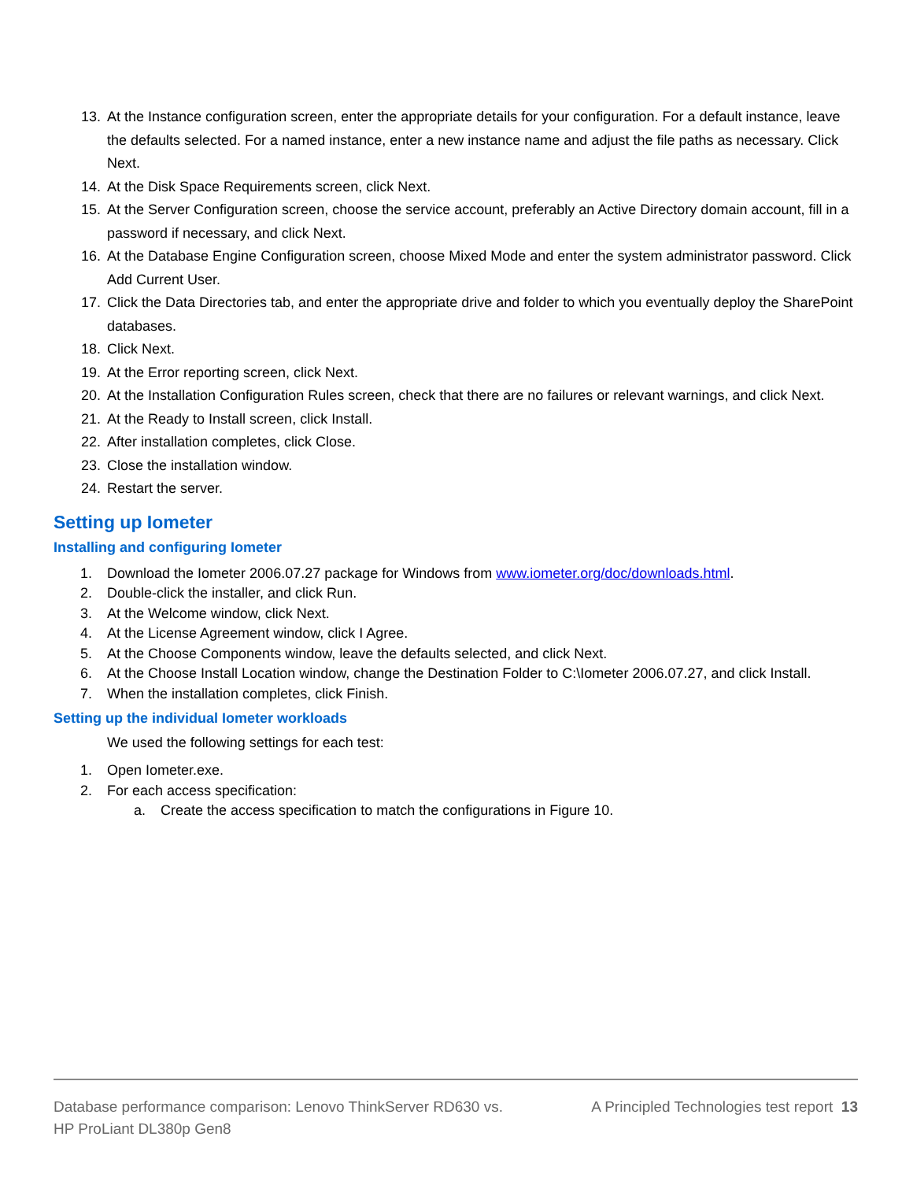13. At the Instance configuration screen, enter the appropriate details for your configuration. For a default instance, leave the defaults selected. For a named instance, enter a new instance name and adjust the file paths as necessary. Click Next.
14. At the Disk Space Requirements screen, click Next.
15. At the Server Configuration screen, choose the service account, preferably an Active Directory domain account, fill in a password if necessary, and click Next.
16. At the Database Engine Configuration screen, choose Mixed Mode and enter the system administrator password. Click Add Current User.
17. Click the Data Directories tab, and enter the appropriate drive and folder to which you eventually deploy the SharePoint databases.
18. Click Next.
19. At the Error reporting screen, click Next.
20. At the Installation Configuration Rules screen, check that there are no failures or relevant warnings, and click Next.
21. At the Ready to Install screen, click Install.
22. After installation completes, click Close.
23. Close the installation window.
24. Restart the server.
Setting up Iometer
Installing and configuring Iometer
1. Download the Iometer 2006.07.27 package for Windows from www.iometer.org/doc/downloads.html.
2. Double-click the installer, and click Run.
3. At the Welcome window, click Next.
4. At the License Agreement window, click I Agree.
5. At the Choose Components window, leave the defaults selected, and click Next.
6. At the Choose Install Location window, change the Destination Folder to C:\Iometer 2006.07.27, and click Install.
7. When the installation completes, click Finish.
Setting up the individual Iometer workloads
We used the following settings for each test:
1. Open Iometer.exe.
2. For each access specification:
a. Create the access specification to match the configurations in Figure 10.
Database performance comparison: Lenovo ThinkServer RD630 vs.
HP ProLiant DL380p Gen8 A Principled Technologies test report 13